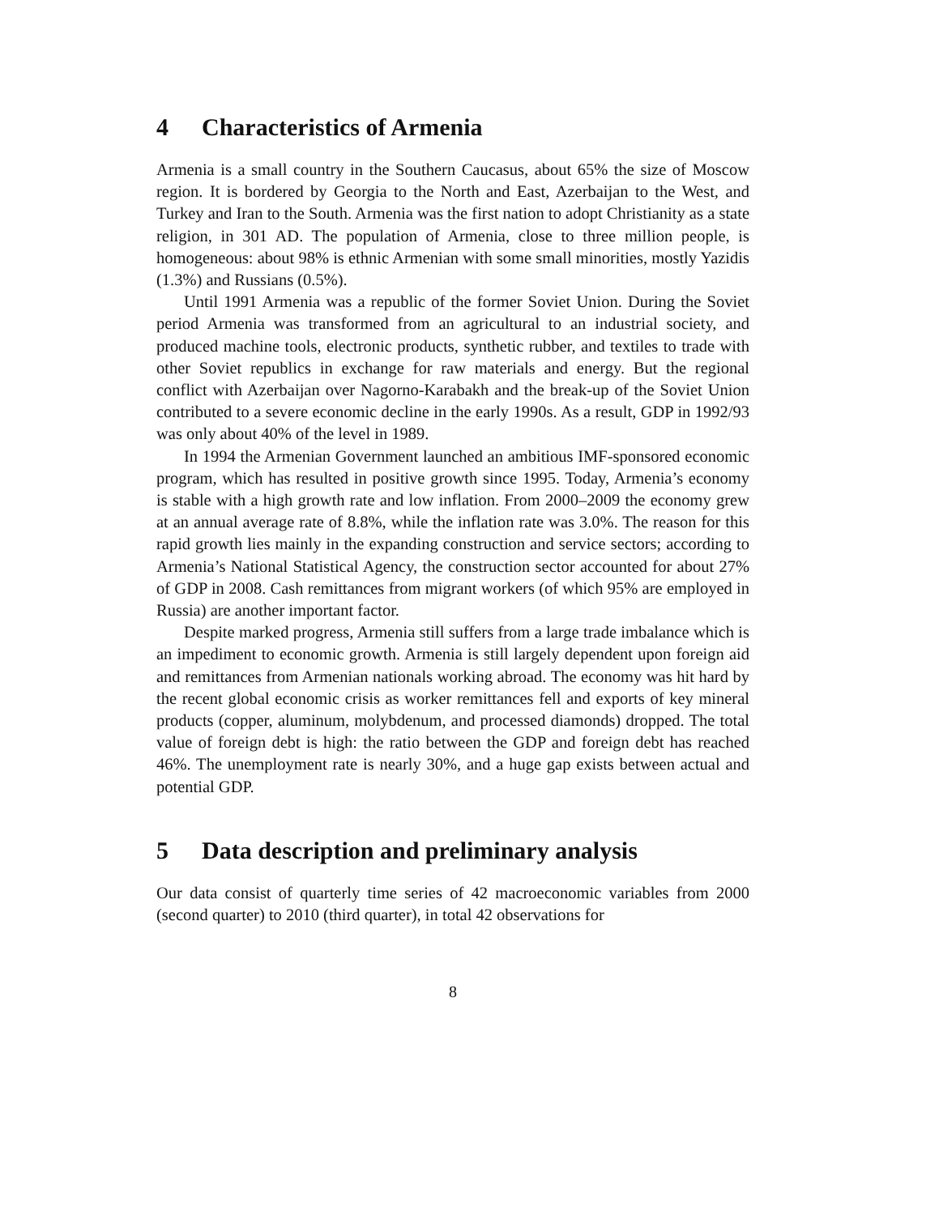4 Characteristics of Armenia
Armenia is a small country in the Southern Caucasus, about 65% the size of Moscow region. It is bordered by Georgia to the North and East, Azerbaijan to the West, and Turkey and Iran to the South. Armenia was the first nation to adopt Christianity as a state religion, in 301 AD. The population of Armenia, close to three million people, is homogeneous: about 98% is ethnic Armenian with some small minorities, mostly Yazidis (1.3%) and Russians (0.5%).
Until 1991 Armenia was a republic of the former Soviet Union. During the Soviet period Armenia was transformed from an agricultural to an industrial society, and produced machine tools, electronic products, synthetic rubber, and textiles to trade with other Soviet republics in exchange for raw materials and energy. But the regional conflict with Azerbaijan over Nagorno-Karabakh and the break-up of the Soviet Union contributed to a severe economic decline in the early 1990s. As a result, GDP in 1992/93 was only about 40% of the level in 1989.
In 1994 the Armenian Government launched an ambitious IMF-sponsored economic program, which has resulted in positive growth since 1995. Today, Armenia’s economy is stable with a high growth rate and low inflation. From 2000–2009 the economy grew at an annual average rate of 8.8%, while the inflation rate was 3.0%. The reason for this rapid growth lies mainly in the expanding construction and service sectors; according to Armenia’s National Statistical Agency, the construction sector accounted for about 27% of GDP in 2008. Cash remittances from migrant workers (of which 95% are employed in Russia) are another important factor.
Despite marked progress, Armenia still suffers from a large trade imbalance which is an impediment to economic growth. Armenia is still largely dependent upon foreign aid and remittances from Armenian nationals working abroad. The economy was hit hard by the recent global economic crisis as worker remittances fell and exports of key mineral products (copper, aluminum, molybdenum, and processed diamonds) dropped. The total value of foreign debt is high: the ratio between the GDP and foreign debt has reached 46%. The unemployment rate is nearly 30%, and a huge gap exists between actual and potential GDP.
5 Data description and preliminary analysis
Our data consist of quarterly time series of 42 macroeconomic variables from 2000 (second quarter) to 2010 (third quarter), in total 42 observations for
8